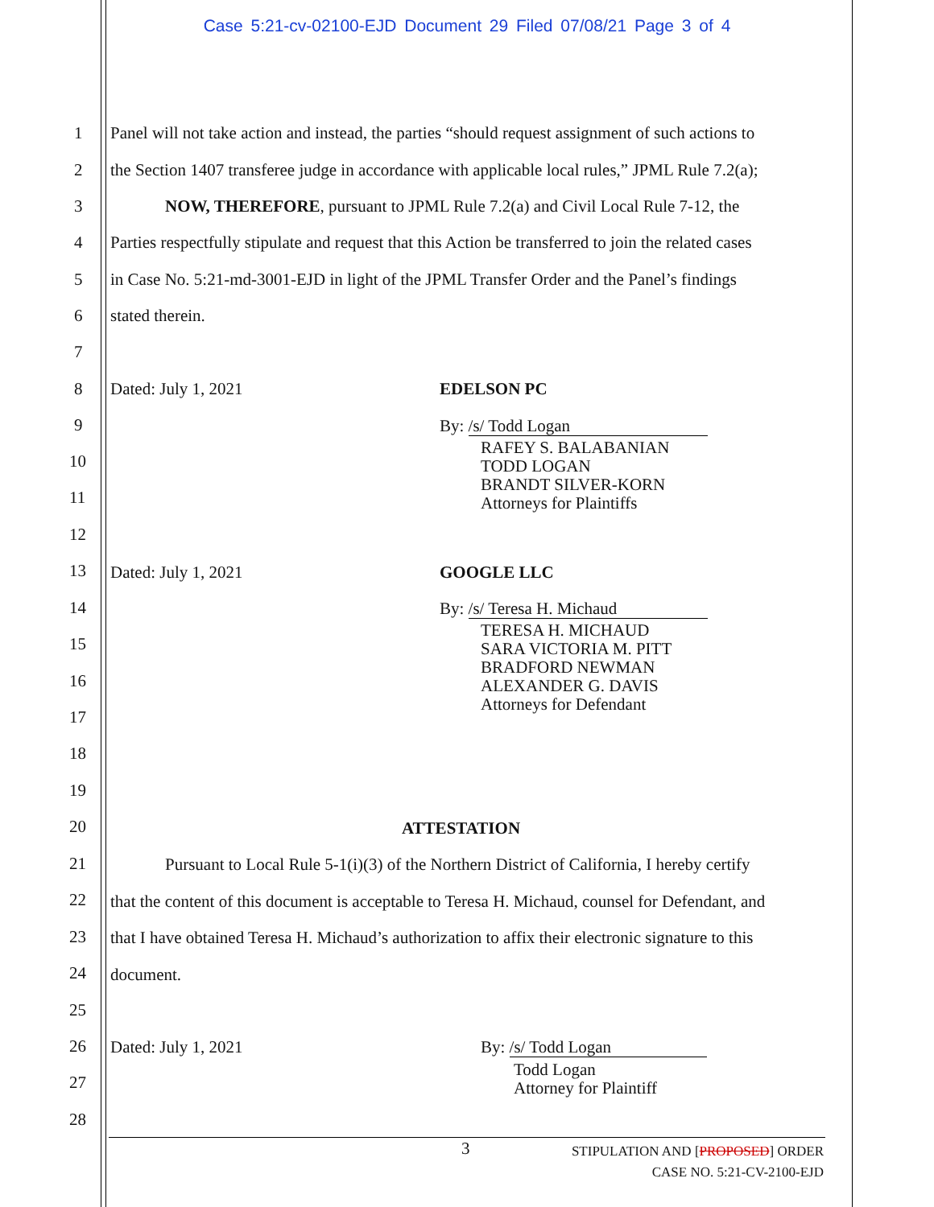Case 5:21-cv-02100-EJD Document 29 Filed 07/08/21 Page 3 of 4
1
Panel will not take action and instead, the parties “should request assignment of such actions to
2
the Section 1407 transferee judge in accordance with applicable local rules,” JPML Rule 7.2(a);
3
NOW, THEREFORE, pursuant to JPML Rule 7.2(a) and Civil Local Rule 7-12, the
4
Parties respectfully stipulate and request that this Action be transferred to join the related cases
5
in Case No. 5:21-md-3001-EJD in light of the JPML Transfer Order and the Panel’s findings
6 stated therein.
7
8 Dated: July 1, 2021 EDELSON PC
9 By: /s/ Todd Logan
RAFEY S. BALABANIAN
TODD LOGAN
BRANDT SILVER-KORN
Attorneys for Plaintiffs
10
11
12
13 Dated: July 1, 2021 GOOGLE LLC
14 By: /s/ Teresa H. Michaud
TERESA H. MICHAUD
SARA VICTORIA M. PITT
BRADFORD NEWMAN
ALEXANDER G. DAVIS
Attorneys for Defendant
15
16
17
18
19
20 ATTESTATION
21
Pursuant to Local Rule 5-1(i)(3) of the Northern District of California, I hereby certify
22
that the content of this document is acceptable to Teresa H. Michaud, counsel for Defendant, and
23
that I have obtained Teresa H. Michaud’s authorization to affix their electronic signature to this
24 document.
25
26 Dated: July 1, 2021 By: /s/ Todd Logan
Todd Logan
Attorney for Plaintiff
27
28
3
STIPULATION AND [PROPOSED] ORDER
CASE NO. 5:21-CV-2100-EJD